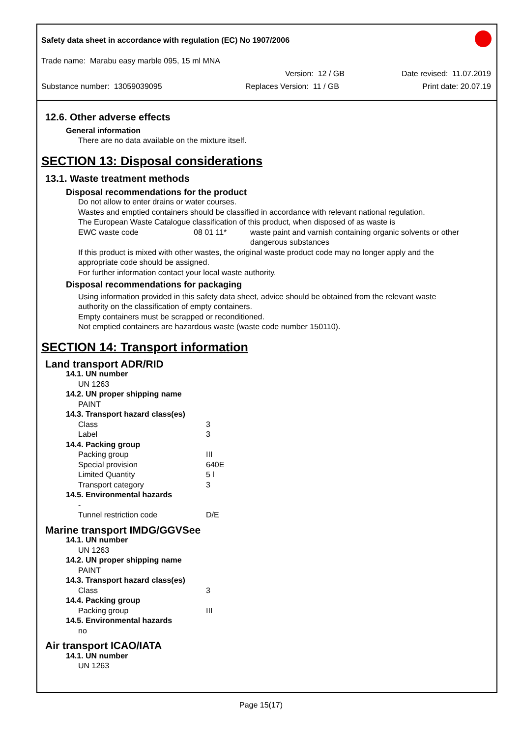Safety data sheet in accordance with regulation (EC) No 1907/2006
Trade name: Marabu easy marble 095, 15 ml MNA
Version: 12 / GB Date revised: 11.07.2019
Substance number: 13059039095 Replaces Version: 11 / GB Print date: 20.07.19
12.6. Other adverse effects
General information
There are no data available on the mixture itself.
SECTION 13: Disposal considerations
13.1. Waste treatment methods
Disposal recommendations for the product
Do not allow to enter drains or water courses.
Wastes and emptied containers should be classified in accordance with relevant national regulation.
The European Waste Catalogue classification of this product, when disposed of as waste is
| EWC waste code | 08 01 11* | waste paint and varnish containing organic solvents or other dangerous substances |
If this product is mixed with other wastes, the original waste product code may no longer apply and the
appropriate code should be assigned.
For further information contact your local waste authority.
Disposal recommendations for packaging
Using information provided in this safety data sheet, advice should be obtained from the relevant waste
authority on the classification of empty containers.
Empty containers must be scrapped or reconditioned.
Not emptied containers are hazardous waste (waste code number 150110).
SECTION 14: Transport information
Land transport ADR/RID
14.1. UN number
UN 1263
14.2. UN proper shipping name
PAINT
14.3. Transport hazard class(es)
| Class | 3 |
| Label | 3 |
14.4. Packing group
| Packing group | III |
| Special provision | 640E |
| Limited Quantity | 5 l |
| Transport category | 3 |
14.5. Environmental hazards
-
| Tunnel restriction code | D/E |
Marine transport IMDG/GGVSee
14.1. UN number
UN 1263
14.2. UN proper shipping name
PAINT
14.3. Transport hazard class(es)
| Class | 3 |
14.4. Packing group
| Packing group | III |
14.5. Environmental hazards
no
Air transport ICAO/IATA
14.1. UN number
UN 1263
Page 15(17)